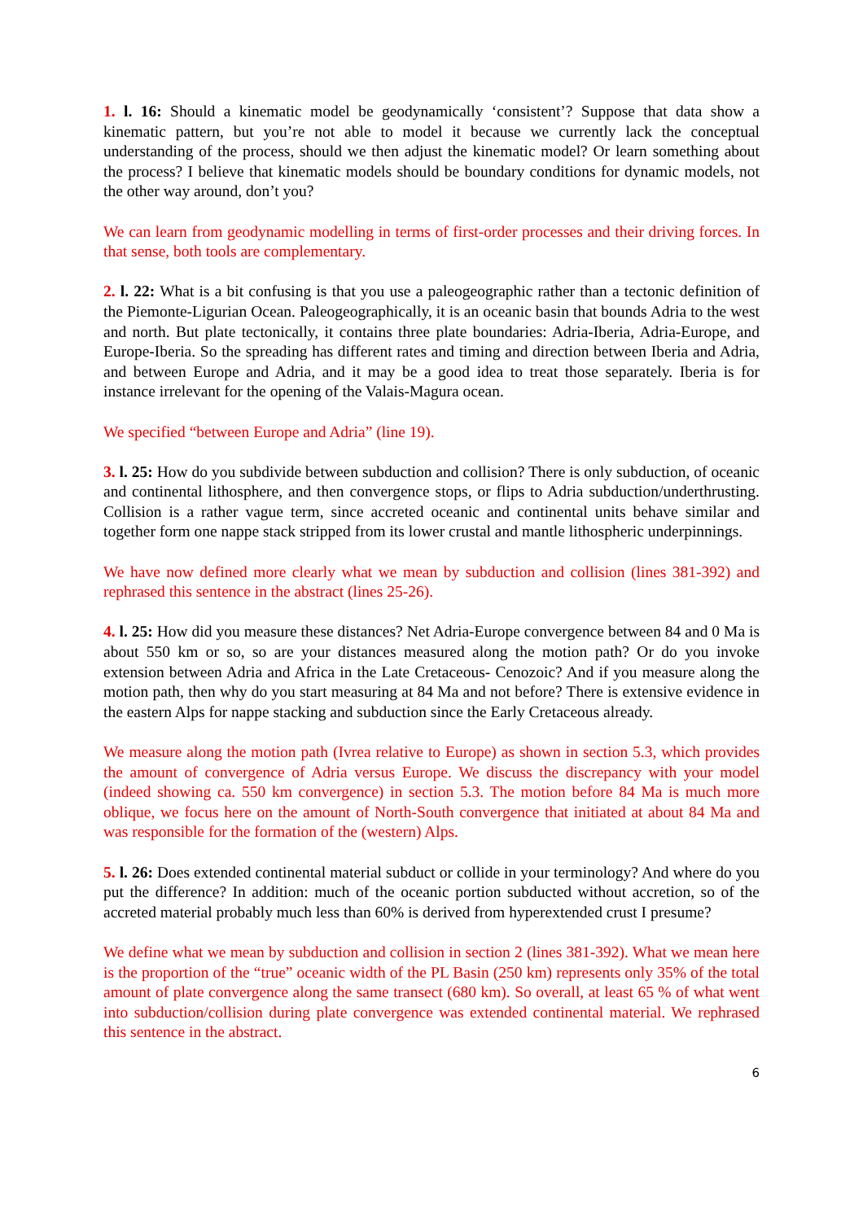1. l. 16: Should a kinematic model be geodynamically ‘consistent’? Suppose that data show a kinematic pattern, but you’re not able to model it because we currently lack the conceptual understanding of the process, should we then adjust the kinematic model? Or learn something about the process? I believe that kinematic models should be boundary conditions for dynamic models, not the other way around, don’t you?
We can learn from geodynamic modelling in terms of first-order processes and their driving forces. In that sense, both tools are complementary.
2. l. 22: What is a bit confusing is that you use a paleogeographic rather than a tectonic definition of the Piemonte-Ligurian Ocean. Paleogeographically, it is an oceanic basin that bounds Adria to the west and north. But plate tectonically, it contains three plate boundaries: Adria-Iberia, Adria-Europe, and Europe-Iberia. So the spreading has different rates and timing and direction between Iberia and Adria, and between Europe and Adria, and it may be a good idea to treat those separately. Iberia is for instance irrelevant for the opening of the Valais-Magura ocean.
We specified “between Europe and Adria” (line 19).
3. l. 25: How do you subdivide between subduction and collision? There is only subduction, of oceanic and continental lithosphere, and then convergence stops, or flips to Adria subduction/underthrusting. Collision is a rather vague term, since accreted oceanic and continental units behave similar and together form one nappe stack stripped from its lower crustal and mantle lithospheric underpinnings.
We have now defined more clearly what we mean by subduction and collision (lines 381-392) and rephrased this sentence in the abstract (lines 25-26).
4. l. 25: How did you measure these distances? Net Adria-Europe convergence between 84 and 0 Ma is about 550 km or so, so are your distances measured along the motion path? Or do you invoke extension between Adria and Africa in the Late Cretaceous- Cenozoic? And if you measure along the motion path, then why do you start measuring at 84 Ma and not before? There is extensive evidence in the eastern Alps for nappe stacking and subduction since the Early Cretaceous already.
We measure along the motion path (Ivrea relative to Europe) as shown in section 5.3, which provides the amount of convergence of Adria versus Europe. We discuss the discrepancy with your model (indeed showing ca. 550 km convergence) in section 5.3. The motion before 84 Ma is much more oblique, we focus here on the amount of North-South convergence that initiated at about 84 Ma and was responsible for the formation of the (western) Alps.
5. l. 26: Does extended continental material subduct or collide in your terminology? And where do you put the difference? In addition: much of the oceanic portion subducted without accretion, so of the accreted material probably much less than 60% is derived from hyperextended crust I presume?
We define what we mean by subduction and collision in section 2 (lines 381-392). What we mean here is the proportion of the “true” oceanic width of the PL Basin (250 km) represents only 35% of the total amount of plate convergence along the same transect (680 km). So overall, at least 65 % of what went into subduction/collision during plate convergence was extended continental material. We rephrased this sentence in the abstract.
6